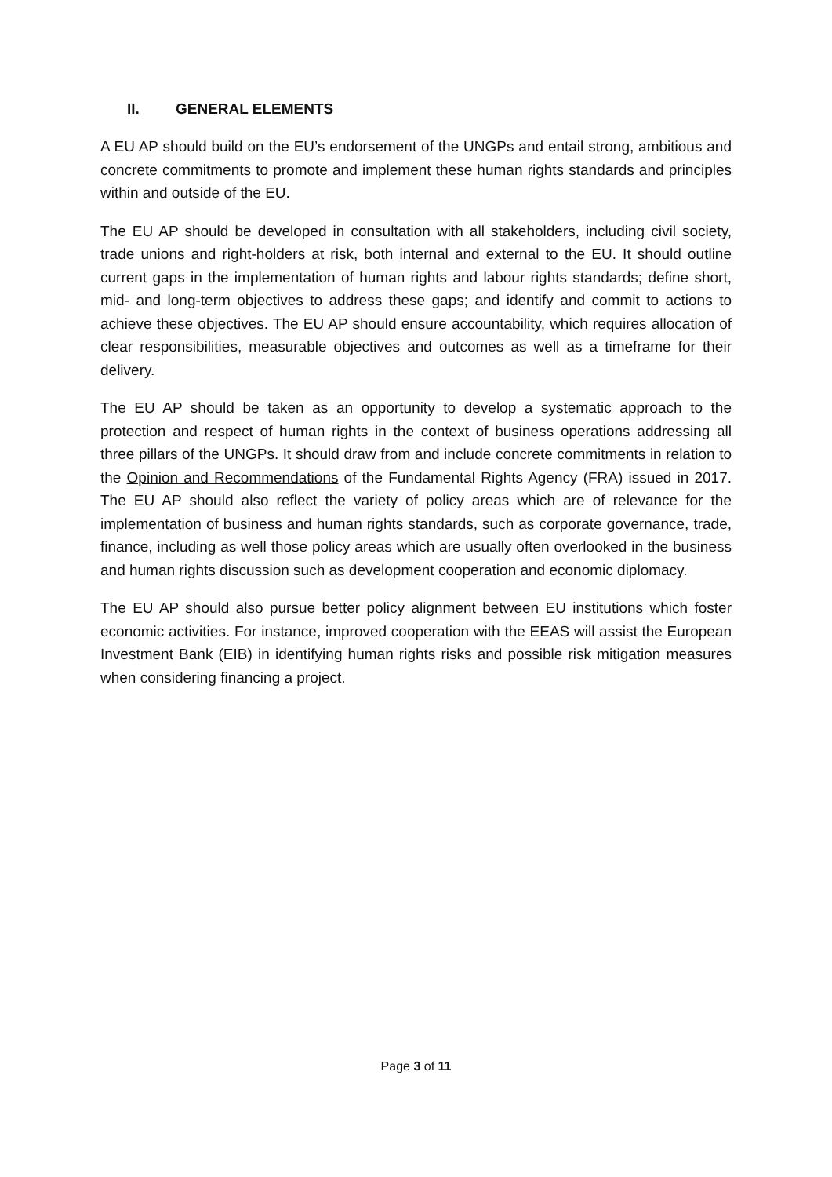II. GENERAL ELEMENTS
A EU AP should build on the EU’s endorsement of the UNGPs and entail strong, ambitious and concrete commitments to promote and implement these human rights standards and principles within and outside of the EU.
The EU AP should be developed in consultation with all stakeholders, including civil society, trade unions and right-holders at risk, both internal and external to the EU. It should outline current gaps in the implementation of human rights and labour rights standards; define short, mid- and long-term objectives to address these gaps; and identify and commit to actions to achieve these objectives. The EU AP should ensure accountability, which requires allocation of clear responsibilities, measurable objectives and outcomes as well as a timeframe for their delivery.
The EU AP should be taken as an opportunity to develop a systematic approach to the protection and respect of human rights in the context of business operations addressing all three pillars of the UNGPs. It should draw from and include concrete commitments in relation to the Opinion and Recommendations of the Fundamental Rights Agency (FRA) issued in 2017. The EU AP should also reflect the variety of policy areas which are of relevance for the implementation of business and human rights standards, such as corporate governance, trade, finance, including as well those policy areas which are usually often overlooked in the business and human rights discussion such as development cooperation and economic diplomacy.
The EU AP should also pursue better policy alignment between EU institutions which foster economic activities. For instance, improved cooperation with the EEAS will assist the European Investment Bank (EIB) in identifying human rights risks and possible risk mitigation measures when considering financing a project.
Page 3 of 11